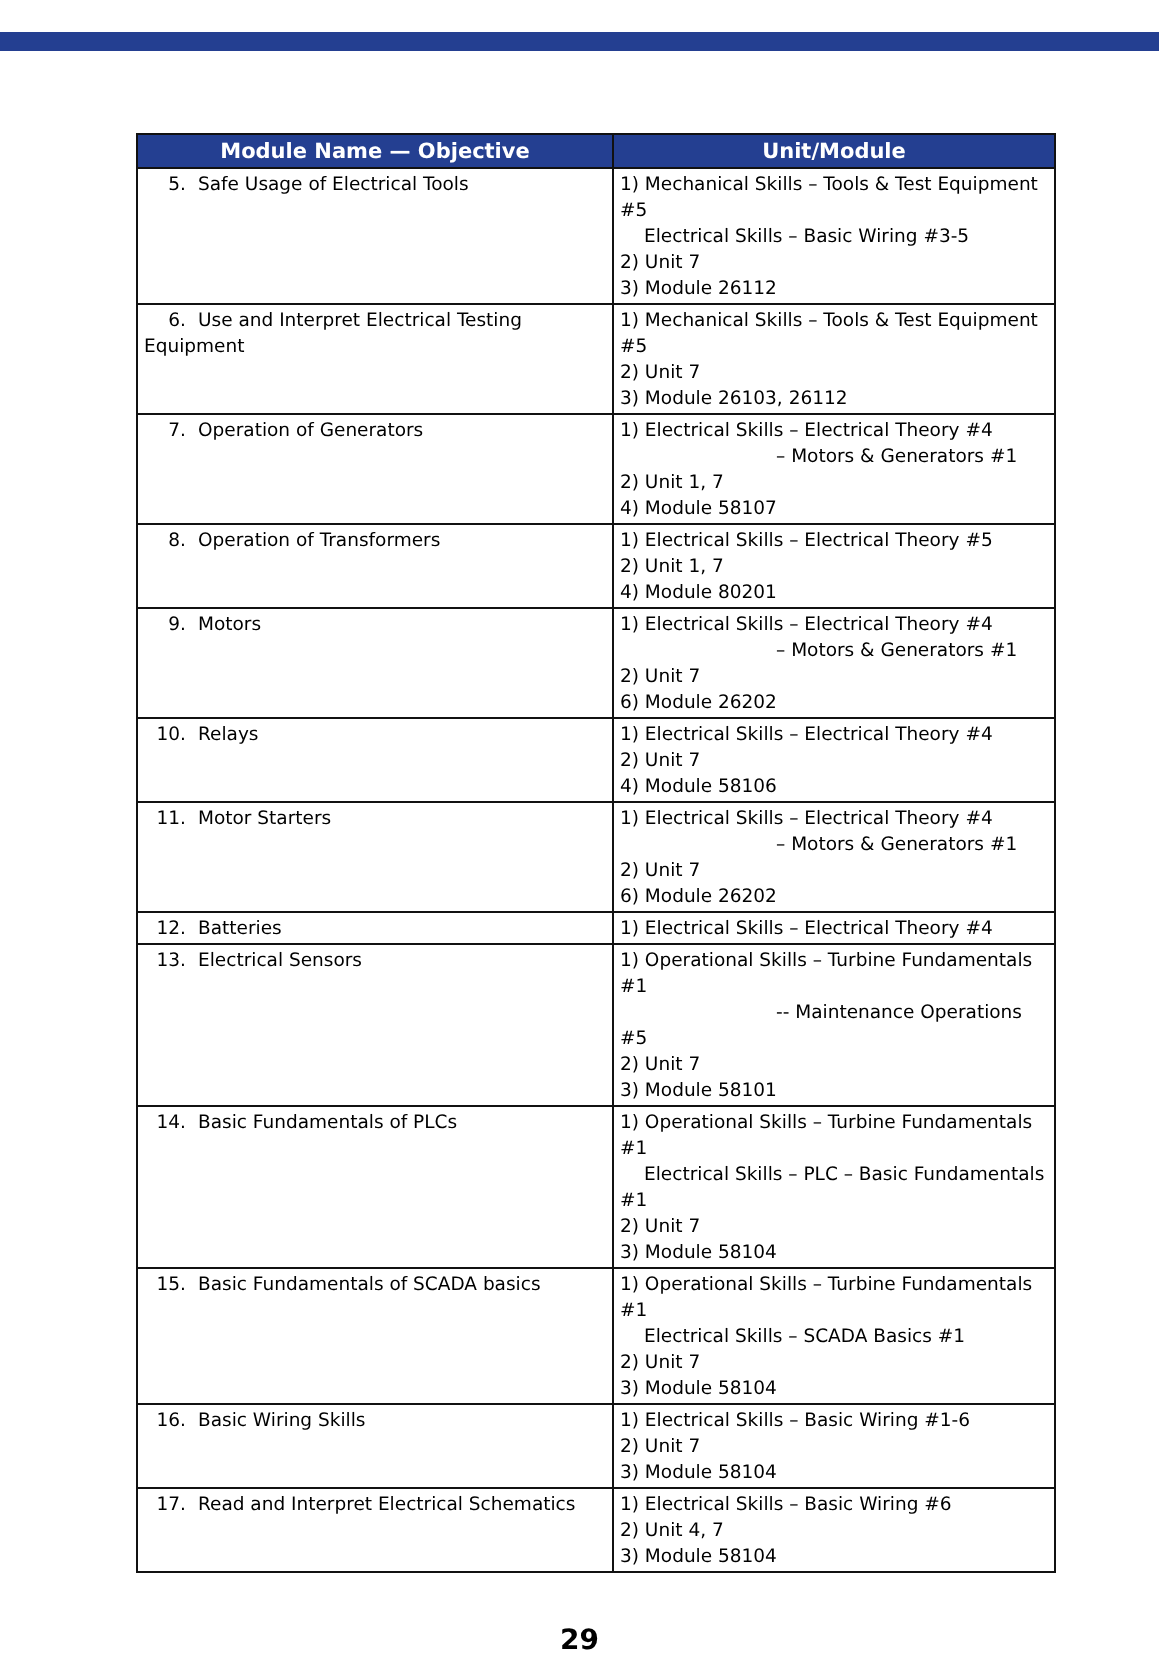| Module Name — Objective | Unit/Module |
| --- | --- |
| 5. Safe Usage of Electrical Tools | 1) Mechanical Skills – Tools & Test Equipment #5 Electrical Skills – Basic Wiring #3-5 2) Unit 7 3) Module 26112 |
| 6. Use and Interpret Electrical Testing Equipment | 1) Mechanical Skills – Tools & Test Equipment #5 2) Unit 7 3) Module 26103, 26112 |
| 7. Operation of Generators | 1) Electrical Skills – Electrical Theory #4 – Motors & Generators #1 2) Unit 1, 7 4) Module 58107 |
| 8. Operation of Transformers | 1) Electrical Skills – Electrical Theory #5 2) Unit 1, 7 4) Module 80201 |
| 9. Motors | 1) Electrical Skills – Electrical Theory #4 – Motors & Generators #1 2) Unit 7 6) Module 26202 |
| 10. Relays | 1) Electrical Skills – Electrical Theory #4 2) Unit 7 4) Module 58106 |
| 11. Motor Starters | 1) Electrical Skills – Electrical Theory #4 – Motors & Generators #1 2) Unit 7 6) Module 26202 |
| 12. Batteries | 1) Electrical Skills – Electrical Theory #4 |
| 13. Electrical Sensors | 1) Operational Skills – Turbine Fundamentals #1 -- Maintenance Operations #5 2) Unit 7 3) Module 58101 |
| 14. Basic Fundamentals of PLCs | 1) Operational Skills – Turbine Fundamentals #1 Electrical Skills – PLC – Basic Fundamentals #1 2) Unit 7 3) Module 58104 |
| 15. Basic Fundamentals of SCADA basics | 1) Operational Skills – Turbine Fundamentals #1 Electrical Skills – SCADA Basics #1 2) Unit 7 3) Module 58104 |
| 16. Basic Wiring Skills | 1) Electrical Skills – Basic Wiring #1-6 2) Unit 7 3) Module 58104 |
| 17. Read and Interpret Electrical Schematics | 1) Electrical Skills – Basic Wiring #6 2) Unit 4, 7 3) Module 58104 |
29